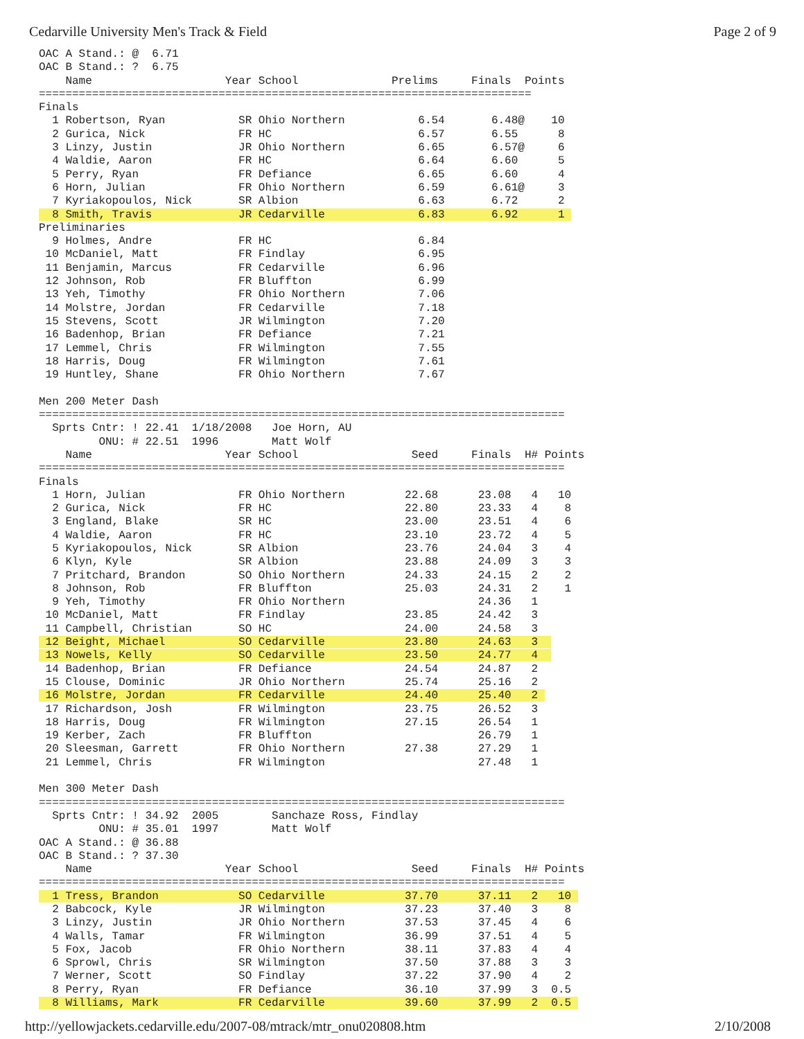Cedarville University Men's Track & Field Page 2 of 9
OAC A Stand.: @  6.71
OAC B Stand.: ?  6.75
    Name                    Year School              Prelims     Finals  Points
==========================================================================
Finals
  1 Robertson, Ryan           SR Ohio Northern           6.54       6.48@    10
  2 Gurica, Nick              FR HC                      6.57       6.55      8
  3 Linzy, Justin             JR Ohio Northern           6.65       6.57@     6
  4 Waldie, Aaron             FR HC                      6.64       6.60      5
  5 Perry, Ryan               FR Defiance                6.65       6.60      4
  6 Horn, Julian              FR Ohio Northern           6.59       6.61@     3
  7 Kyriakopoulos, Nick       SR Albion                  6.63       6.72      2
  8 Smith, Travis             JR Cedarville              6.83       6.92      1 
Preliminaries
  9 Holmes, Andre             FR HC                      6.84
 10 McDaniel, Matt            FR Findlay                 6.95
 11 Benjamin, Marcus          FR Cedarville              6.96
 12 Johnson, Rob              FR Bluffton                6.99
 13 Yeh, Timothy              FR Ohio Northern           7.06
 14 Molstre, Jordan           FR Cedarville              7.18
 15 Stevens, Scott            JR Wilmington              7.20
 16 Badenhop, Brian           FR Defiance                7.21
 17 Lemmel, Chris             FR Wilmington              7.55
 18 Harris, Doug              FR Wilmington              7.61
 19 Huntley, Shane            FR Ohio Northern           7.67

Men 200 Meter Dash
===============================================================================
  Sprts Cntr: ! 22.41  1/18/2008   Joe Horn, AU
         ONU: # 22.51  1996        Matt Wolf
    Name                    Year School                 Seed     Finals  H# Points
===============================================================================
Finals
  1 Horn, Julian              FR Ohio Northern         22.68      23.08   4   10
  2 Gurica, Nick              FR HC                    22.80      23.33   4    8
  3 England, Blake            SR HC                    23.00      23.51   4    6
  4 Waldie, Aaron             FR HC                    23.10      23.72   4    5
  5 Kyriakopoulos, Nick       SR Albion                23.76      24.04   3    4
  6 Klyn, Kyle                SR Albion                23.88      24.09   3    3
  7 Pritchard, Brandon        SO Ohio Northern         24.33      24.15   2    2
  8 Johnson, Rob              FR Bluffton              25.03      24.31   2    1
  9 Yeh, Timothy              FR Ohio Northern                    24.36   1
 10 McDaniel, Matt            FR Findlay               23.85      24.42   3
 11 Campbell, Christian       SO HC                    24.00      24.58   3
 12 Beight, Michael           SO Cedarville            23.80      24.63   3  
 13 Nowels, Kelly             SO Cedarville            23.50      24.77   4  
 14 Badenhop, Brian           FR Defiance              24.54      24.87   2
 15 Clouse, Dominic           JR Ohio Northern         25.74      25.16   2
 16 Molstre, Jordan           FR Cedarville            24.40      25.40   2 
 17 Richardson, Josh          FR Wilmington            23.75      26.52   3
 18 Harris, Doug              FR Wilmington            27.15      26.54   1
 19 Kerber, Zach              FR Bluffton                         26.79   1
 20 Sleesman, Garrett         FR Ohio Northern         27.38      27.29   1
 21 Lemmel, Chris             FR Wilmington                       27.48   1

Men 300 Meter Dash
===============================================================================
  Sprts Cntr: ! 34.92  2005        Sanchaze Ross, Findlay
         ONU: # 35.01  1997        Matt Wolf
OAC A Stand.: @ 36.88
OAC B Stand.: ? 37.30
    Name                    Year School                 Seed     Finals  H# Points
===============================================================================
  1 Tress, Brandon            SO Cedarville            37.70      37.11   2   10 
  2 Babcock, Kyle             JR Wilmington            37.23      37.40   3    8
  3 Linzy, Justin             JR Ohio Northern         37.53      37.45   4    6
  4 Walls, Tamar              FR Wilmington            36.99      37.51   4    5
  5 Fox, Jacob                FR Ohio Northern         38.11      37.83   4    4
  6 Sprowl, Chris             SR Wilmington            37.50      37.88   3    3
  7 Werner, Scott             SO Findlay               37.22      37.90   4    2
  8 Perry, Ryan               FR Defiance              36.10      37.99   3  0.5
  8 Williams, Mark            FR Cedarville            39.60      37.99   2  0.5 
http://yellowjackets.cedarville.edu/2007-08/mtrack/mtr_onu020808.htm 2/10/2008